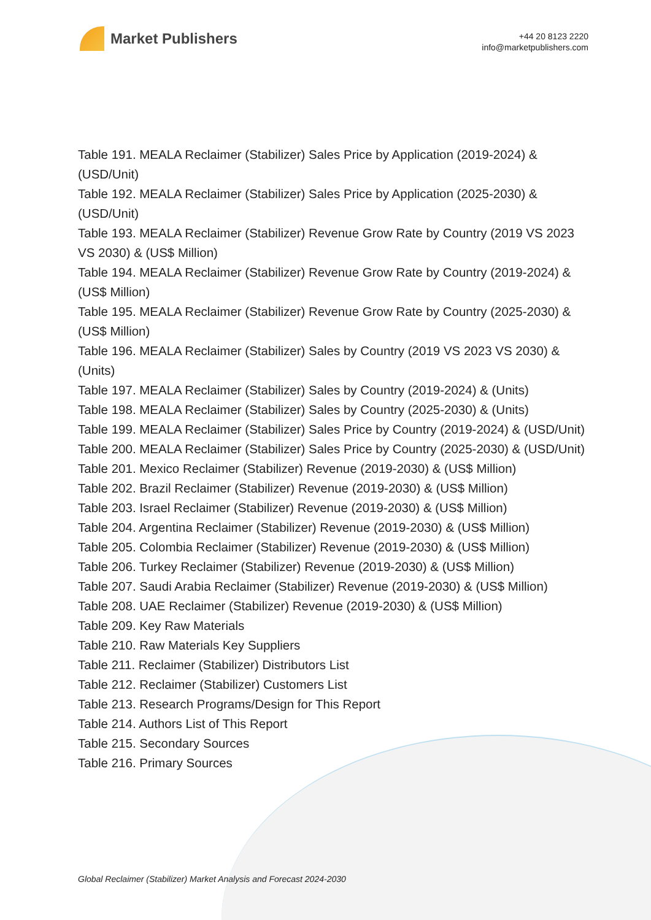Market Publishers
+44 20 8123 2220
info@marketpublishers.com
Table 191. MEALA Reclaimer (Stabilizer) Sales Price by Application (2019-2024) & (USD/Unit)
Table 192. MEALA Reclaimer (Stabilizer) Sales Price by Application (2025-2030) & (USD/Unit)
Table 193. MEALA Reclaimer (Stabilizer) Revenue Grow Rate by Country (2019 VS 2023 VS 2030) & (US$ Million)
Table 194. MEALA Reclaimer (Stabilizer) Revenue Grow Rate by Country (2019-2024) & (US$ Million)
Table 195. MEALA Reclaimer (Stabilizer) Revenue Grow Rate by Country (2025-2030) & (US$ Million)
Table 196. MEALA Reclaimer (Stabilizer) Sales by Country (2019 VS 2023 VS 2030) & (Units)
Table 197. MEALA Reclaimer (Stabilizer) Sales by Country (2019-2024) & (Units)
Table 198. MEALA Reclaimer (Stabilizer) Sales by Country (2025-2030) & (Units)
Table 199. MEALA Reclaimer (Stabilizer) Sales Price by Country (2019-2024) & (USD/Unit)
Table 200. MEALA Reclaimer (Stabilizer) Sales Price by Country (2025-2030) & (USD/Unit)
Table 201. Mexico Reclaimer (Stabilizer) Revenue (2019-2030) & (US$ Million)
Table 202. Brazil Reclaimer (Stabilizer) Revenue (2019-2030) & (US$ Million)
Table 203. Israel Reclaimer (Stabilizer) Revenue (2019-2030) & (US$ Million)
Table 204. Argentina Reclaimer (Stabilizer) Revenue (2019-2030) & (US$ Million)
Table 205. Colombia Reclaimer (Stabilizer) Revenue (2019-2030) & (US$ Million)
Table 206. Turkey Reclaimer (Stabilizer) Revenue (2019-2030) & (US$ Million)
Table 207. Saudi Arabia Reclaimer (Stabilizer) Revenue (2019-2030) & (US$ Million)
Table 208. UAE Reclaimer (Stabilizer) Revenue (2019-2030) & (US$ Million)
Table 209. Key Raw Materials
Table 210. Raw Materials Key Suppliers
Table 211. Reclaimer (Stabilizer) Distributors List
Table 212. Reclaimer (Stabilizer) Customers List
Table 213. Research Programs/Design for This Report
Table 214. Authors List of This Report
Table 215. Secondary Sources
Table 216. Primary Sources
Global Reclaimer (Stabilizer) Market Analysis and Forecast 2024-2030